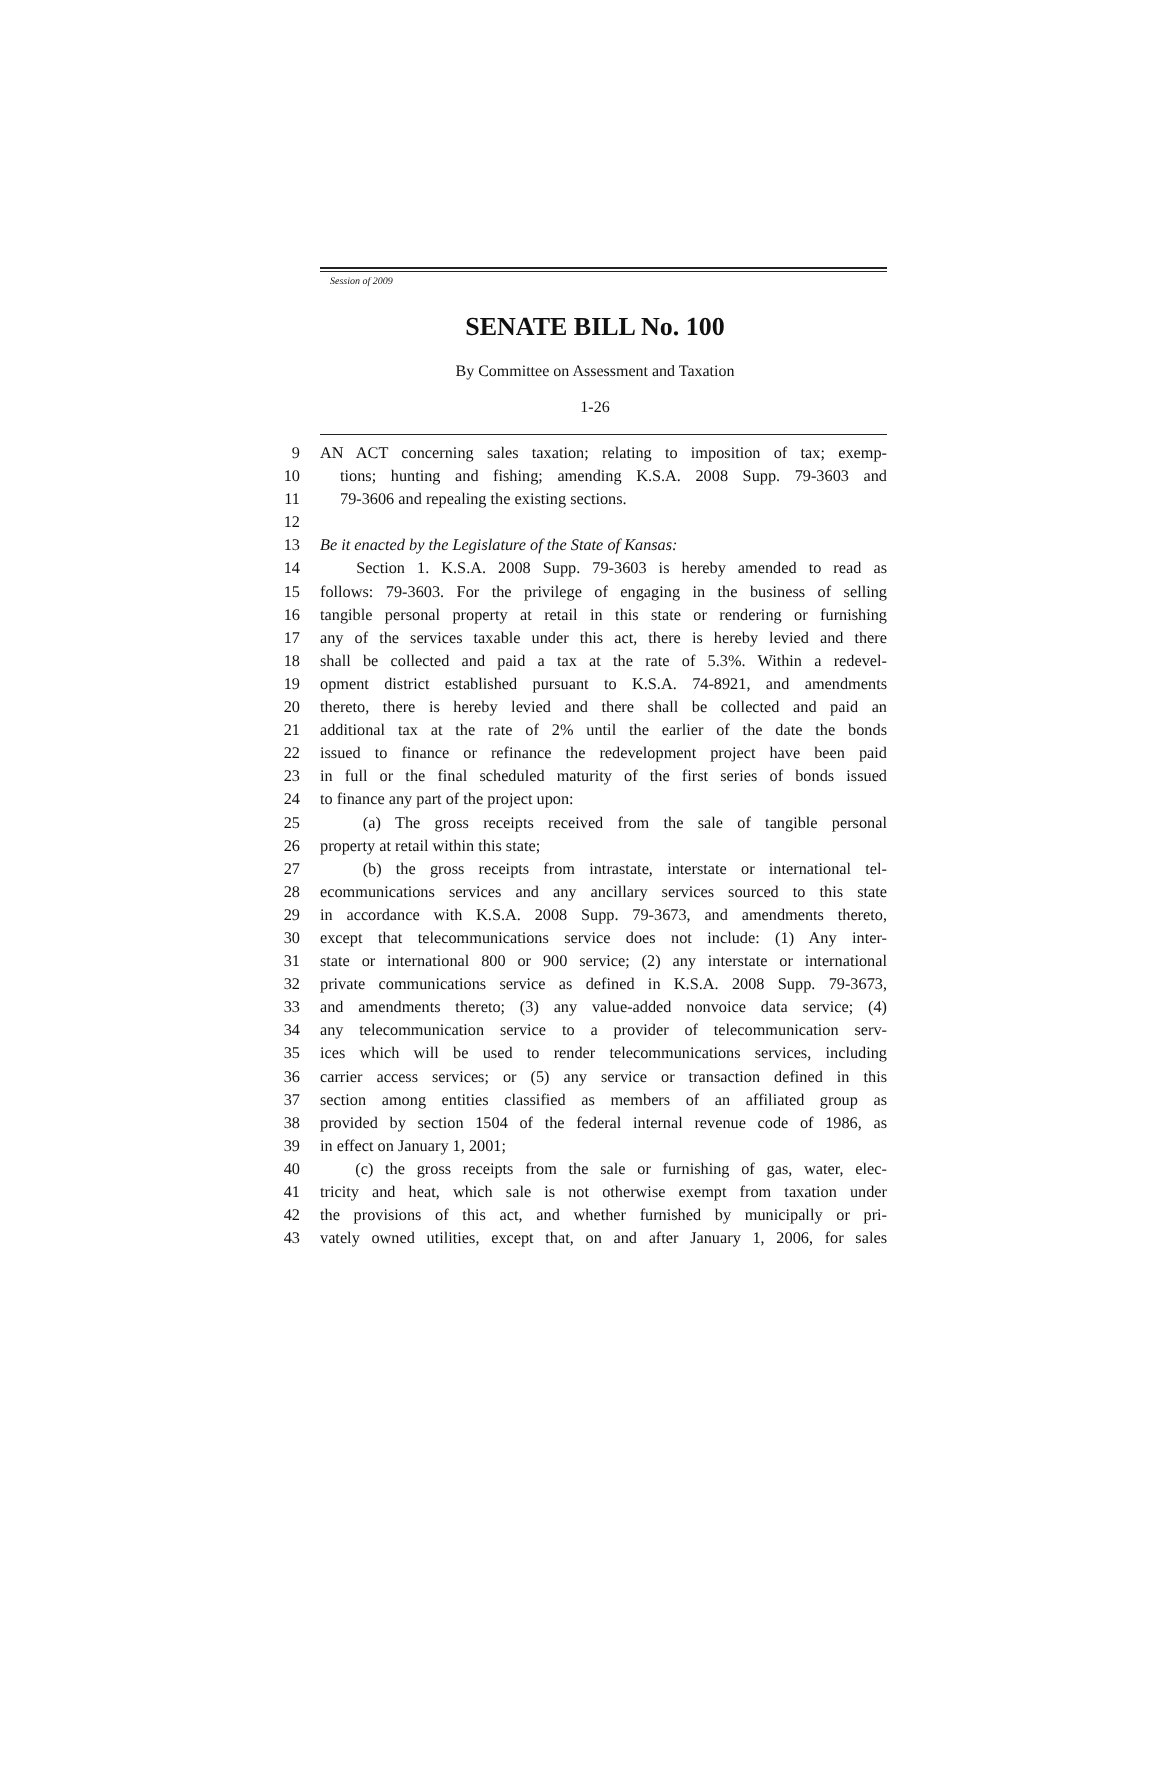Session of 2009
SENATE BILL No. 100
By Committee on Assessment and Taxation
1-26
9 AN ACT concerning sales taxation; relating to imposition of tax; exemp-
10 tions; hunting and fishing; amending K.S.A. 2008 Supp. 79-3603 and
11 79-3606 and repealing the existing sections.
12
13 Be it enacted by the Legislature of the State of Kansas:
14 Section 1. K.S.A. 2008 Supp. 79-3603 is hereby amended to read as
15 follows: 79-3603. For the privilege of engaging in the business of selling
16 tangible personal property at retail in this state or rendering or furnishing
17 any of the services taxable under this act, there is hereby levied and there
18 shall be collected and paid a tax at the rate of 5.3%. Within a redevel-
19 opment district established pursuant to K.S.A. 74-8921, and amendments
20 thereto, there is hereby levied and there shall be collected and paid an
21 additional tax at the rate of 2% until the earlier of the date the bonds
22 issued to finance or refinance the redevelopment project have been paid
23 in full or the final scheduled maturity of the first series of bonds issued
24 to finance any part of the project upon:
25 (a) The gross receipts received from the sale of tangible personal
26 property at retail within this state;
27 (b) the gross receipts from intrastate, interstate or international tel-
28 ecommunications services and any ancillary services sourced to this state
29 in accordance with K.S.A. 2008 Supp. 79-3673, and amendments thereto,
30 except that telecommunications service does not include: (1) Any inter-
31 state or international 800 or 900 service; (2) any interstate or international
32 private communications service as defined in K.S.A. 2008 Supp. 79-3673,
33 and amendments thereto; (3) any value-added nonvoice data service; (4)
34 any telecommunication service to a provider of telecommunication serv-
35 ices which will be used to render telecommunications services, including
36 carrier access services; or (5) any service or transaction defined in this
37 section among entities classified as members of an affiliated group as
38 provided by section 1504 of the federal internal revenue code of 1986, as
39 in effect on January 1, 2001;
40 (c) the gross receipts from the sale or furnishing of gas, water, elec-
41 tricity and heat, which sale is not otherwise exempt from taxation under
42 the provisions of this act, and whether furnished by municipally or pri-
43 vately owned utilities, except that, on and after January 1, 2006, for sales